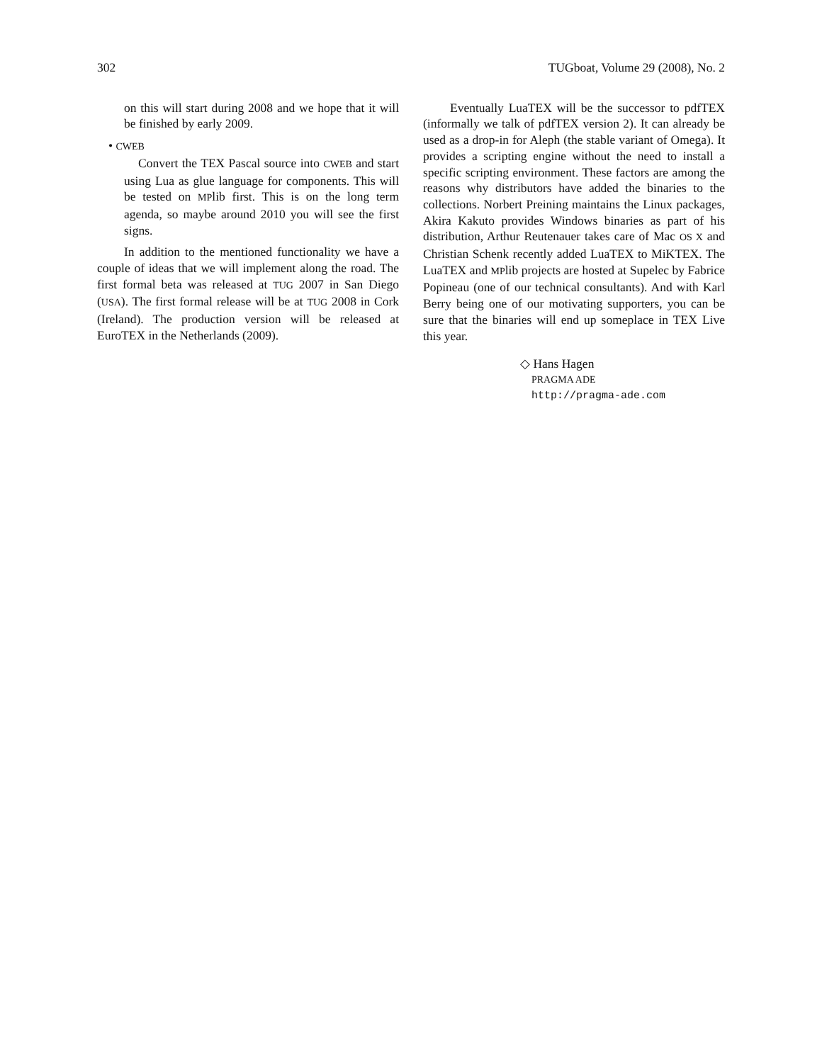302 TUGboat, Volume 29 (2008), No. 2
on this will start during 2008 and we hope that it will be finished by early 2009.
• CWEB
Convert the TEX Pascal source into CWEB and start using Lua as glue language for components. This will be tested on MPlib first. This is on the long term agenda, so maybe around 2010 you will see the first signs.
In addition to the mentioned functionality we have a couple of ideas that we will implement along the road. The first formal beta was released at TUG 2007 in San Diego (USA). The first formal release will be at TUG 2008 in Cork (Ireland). The production version will be released at EuroTEX in the Netherlands (2009).
Eventually LuaTEX will be the successor to pdfTEX (informally we talk of pdfTEX version 2). It can already be used as a drop-in for Aleph (the stable variant of Omega). It provides a scripting engine without the need to install a specific scripting environment. These factors are among the reasons why distributors have added the binaries to the collections. Norbert Preining maintains the Linux packages, Akira Kakuto provides Windows binaries as part of his distribution, Arthur Reutenauer takes care of Mac OS X and Christian Schenk recently added LuaTEX to MiKTEX. The LuaTEX and MPlib projects are hosted at Supelec by Fabrice Popineau (one of our technical consultants). And with Karl Berry being one of our motivating supporters, you can be sure that the binaries will end up someplace in TEX Live this year.
◇ Hans Hagen
PRAGMA ADE
http://pragma-ade.com